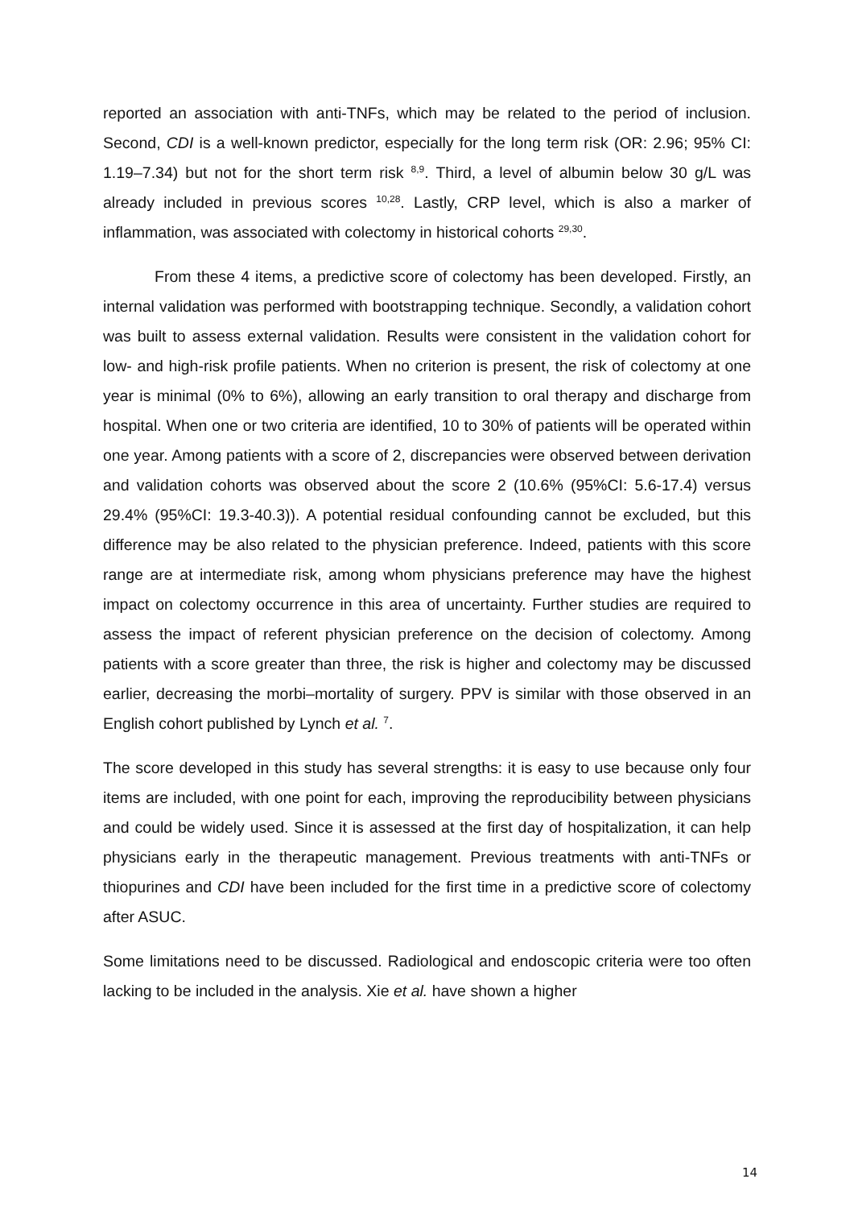reported an association with anti-TNFs, which may be related to the period of inclusion. Second, CDI is a well-known predictor, especially for the long term risk (OR: 2.96; 95% CI: 1.19–7.34) but not for the short term risk <sup>8,9</sup>. Third, a level of albumin below 30 g/L was already included in previous scores <sup>10,28</sup>. Lastly, CRP level, which is also a marker of inflammation, was associated with colectomy in historical cohorts <sup>29,30</sup>.
From these 4 items, a predictive score of colectomy has been developed. Firstly, an internal validation was performed with bootstrapping technique. Secondly, a validation cohort was built to assess external validation. Results were consistent in the validation cohort for low- and high-risk profile patients. When no criterion is present, the risk of colectomy at one year is minimal (0% to 6%), allowing an early transition to oral therapy and discharge from hospital. When one or two criteria are identified, 10 to 30% of patients will be operated within one year. Among patients with a score of 2, discrepancies were observed between derivation and validation cohorts was observed about the score 2 (10.6% (95%CI: 5.6-17.4) versus 29.4% (95%CI: 19.3-40.3)). A potential residual confounding cannot be excluded, but this difference may be also related to the physician preference. Indeed, patients with this score range are at intermediate risk, among whom physicians preference may have the highest impact on colectomy occurrence in this area of uncertainty. Further studies are required to assess the impact of referent physician preference on the decision of colectomy. Among patients with a score greater than three, the risk is higher and colectomy may be discussed earlier, decreasing the morbi–mortality of surgery. PPV is similar with those observed in an English cohort published by Lynch et al. <sup>7</sup>.
The score developed in this study has several strengths: it is easy to use because only four items are included, with one point for each, improving the reproducibility between physicians and could be widely used. Since it is assessed at the first day of hospitalization, it can help physicians early in the therapeutic management. Previous treatments with anti-TNFs or thiopurines and CDI have been included for the first time in a predictive score of colectomy after ASUC.
Some limitations need to be discussed. Radiological and endoscopic criteria were too often lacking to be included in the analysis. Xie et al. have shown a higher
14